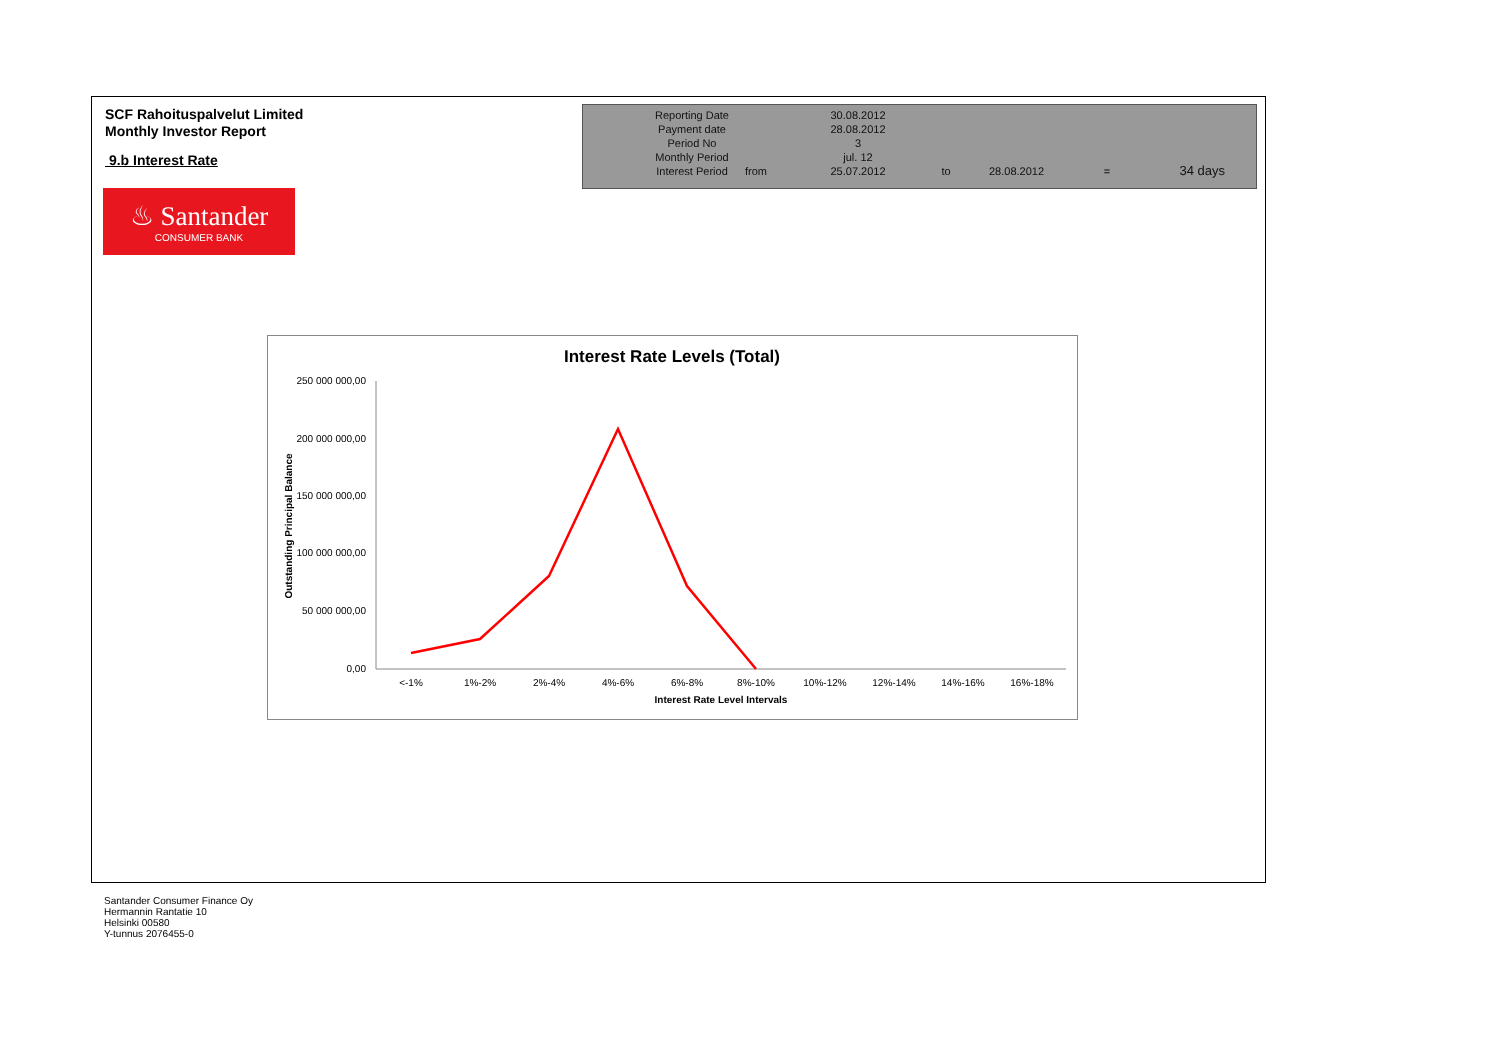SCF Rahoituspalvelut Limited
Monthly Investor Report
9.b Interest Rate
♨ Santander
CONSUMER BANK
| Reporting Date | | 30.08.2012 | | | | |
| Payment date Period No | | 28.08.2012 3 | | | | |
| Monthly Period | | jul. 12 | | | | |
| Interest Period | from | 25.07.2012 | to | 28.08.2012 | = | 34 days |
Interest Rate Levels (Total)
250 000 000,00
200 000 000,00
150 000 000,00
100 000 000,00
50 000 000,00
0,00
Outstanding Principal Balance
<-1%
1%-2%
2%-4%
4%-6%
6%-8%
8%-10%
10%-12%
12%-14%
14%-16%
16%-18%
Interest Rate Level Intervals
Santander Consumer Finance Oy
Hermannin Rantatie 10
Helsinki 00580
Y-tunnus 2076455-0